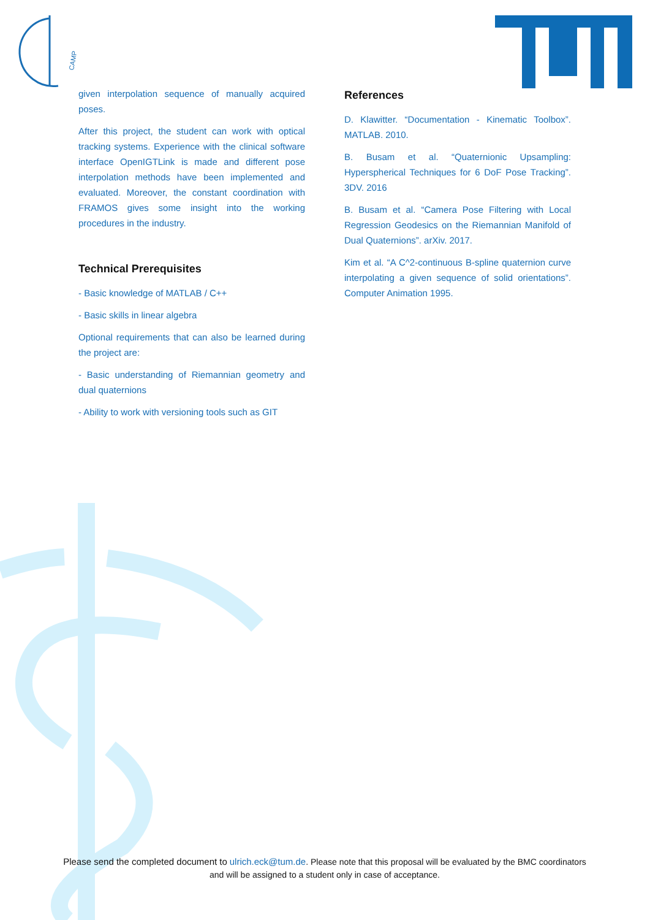CAMP
given interpolation sequence of manually acquired poses.
After this project, the student can work with optical tracking systems. Experience with the clinical software interface OpenIGTLink is made and different pose interpolation methods have been implemented and evaluated. Moreover, the constant coordination with FRAMOS gives some insight into the working procedures in the industry.
Technical Prerequisites
- Basic knowledge of MATLAB / C++
- Basic skills in linear algebra
Optional requirements that can also be learned during the project are:
- Basic understanding of Riemannian geometry and dual quaternions
- Ability to work with versioning tools such as GIT
References
D. Klawitter. “Documentation - Kinematic Toolbox”. MATLAB. 2010.
B. Busam et al. “Quaternionic Upsampling: Hyperspherical Techniques for 6 DoF Pose Tracking”. 3DV. 2016
B. Busam et al. “Camera Pose Filtering with Local Regression Geodesics on the Riemannian Manifold of Dual Quaternions”. arXiv. 2017.
Kim et al. “A C^2-continuous B-spline quaternion curve interpolating a given sequence of solid orientations”. Computer Animation 1995.
Please send the completed document to ulrich.eck@tum.de. Please note that this proposal will be evaluated by the BMC coordinators
and will be assigned to a student only in case of acceptance.